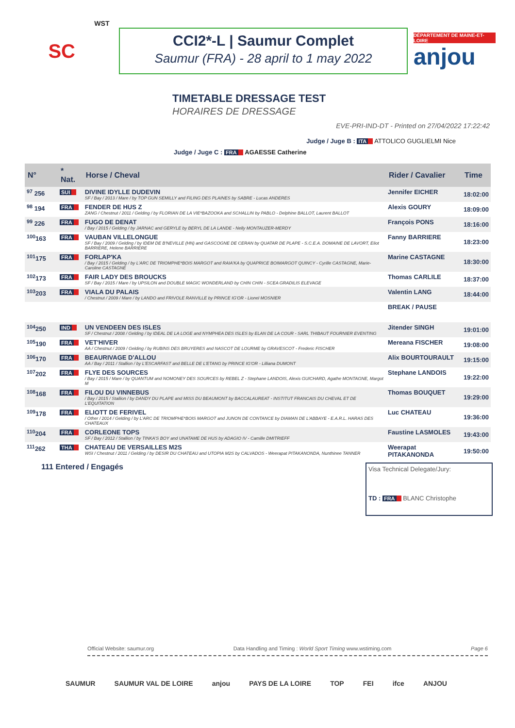SC
WST
CCI2*-L | Saumur Complet
Saumur (FRA) - 28 april to 1 may 2022
DÉPARTEMENT DE MAINE-ET-LOIRE
anjou
TIMETABLE DRESSAGE TEST
HORAIRES DE DRESSAGE
EVE-PRI-IND-DT - Printed on 27/04/2022 17:22:42
Judge / Juge B : ITA ATTOLICO GUGLIELMI Nice
Judge / Juge C : FRA AGAESSE Catherine
| N° | * Nat. | Horse / Cheval | Rider / Cavalier | Time |
| --- | --- | --- | --- | --- |
| <sup>97</sup> 256 | SUI | DIVINE IDYLLE DUDEVIN SF / Bay / 2013 / Mare / by TOP GUN SEMILLY and FILING DES PLAINES by SABRE - Lucas ANDERES | Jennifer EICHER | 18:02:00 |
| <sup>98</sup> 194 | FRA | FENDER DE HUS Z ZANG / Chestnut / 2011 / Gelding / by FLORIAN DE LA VIE*BAZOOKA and SCHALLIN by PABLO - Delphine BALLOT, Laurent BALLOT | Alexis GOURY | 18:09:00 |
| <sup>99</sup> 226 | FRA | FUGO DE DENAT / Bay / 2015 / Gelding / by JARNAC and GERYLE by BERYL DE LA LANDE - Nelly MONTAUZER-MERDY | François PONS | 18:16:00 |
| <sup>100</sup> 163 | FRA | VAUBAN VILLELONGUE SF / Bay / 2009 / Gelding / by IDEM DE B'NEVILLE (HN) and GASCOGNE DE CERAN by QUATAR DE PLAPE - S.C.E.A. DOMAINE DE LAVORT, Eliot BARRIERE, Helene BARRIERE | Fanny BARRIERE | 18:23:00 |
| <sup>101</sup> 175 | FRA | FORLAP'KA / Bay / 2015 / Gelding / by L'ARC DE TRIOMPHE*BOIS MARGOT and RAIA'KA by QUAPRICE BOIMARGOT QUINCY - Cyrille CASTAGNE, Marie-Caroline CASTAGNE | Marine CASTAGNE | 18:30:00 |
| <sup>102</sup> 173 | FRA | FAIR LADY DES BROUCKS SF / Bay / 2015 / Mare / by UPSILON and DOUBLE MAGIC WONDERLAND by CHIN CHIN - SCEA GRADILIS ELEVAGE | Thomas CARLILE | 18:37:00 |
| <sup>103</sup> 203 | FRA | VIALA DU PALAIS / Chestnut / 2009 / Mare / by LANDO and FRIVOLE RANVILLE by PRINCE IG'OR - Lionel MOSNIER | Valentin LANG | 18:44:00 |
| | | | BREAK / PAUSE | |
| <sup>104</sup> 250 | IND | UN VENDEEN DES ISLES SF / Chestnut / 2008 / Gelding / by IDEAL DE LA LOGE and NYMPHEA DES ISLES by ELAN DE LA COUR - SARL THIBAUT FOURNIER EVENTING | Jitender SINGH | 19:01:00 |
| <sup>105</sup> 190 | FRA | VET'HIVER AA / Chestnut / 2009 / Gelding / by RUBINS DES BRUYERES and NASCOT DE LOURME by GRAVESCOT - Frederic FISCHER | Mereana FISCHER | 19:08:00 |
| <sup>106</sup> 170 | FRA | BEAURIVAGE D'ALLOU AA / Bay / 2011 / Stallion / by L'ESCARFAST and BELLE DE L'ETANG by PRINCE IG'OR - Lilliana DUMONT | Alix BOURTOURAULT | 19:15:00 |
| <sup>107</sup> 202 | FRA | FLYE DES SOURCES / Bay / 2015 / Mare / by QUANTUM and NOMONEY DES SOURCES by REBEL Z - Stephane LANDOIS, Alexis GUICHARD, Agathe MONTAGNE, Margot M | Stephane LANDOIS | 19:22:00 |
| <sup>108</sup> 168 | FRA | FILOU DU VINNEBUS / Bay / 2015 / Stallion / by DANDY DU PLAPE and MISS DU BEAUMONT by BACCALAUREAT - INSTITUT FRANCAIS DU CHEVAL ET DE L'EQUITATION | Thomas BOUQUET | 19:29:00 |
| <sup>109</sup> 178 | FRA | ELIOTT DE FERIVEL / Other / 2014 / Gelding / by L'ARC DE TRIOMPHE*BOIS MARGOT and JUNON DE CONTANCE by DIAMAN DE L'ABBAYE - E.A.R.L. HARAS DES CHATEAUX | Luc CHATEAU | 19:36:00 |
| <sup>110</sup> 204 | FRA | CORLEONE TOPS SF / Bay / 2012 / Stallion / by TINKA'S BOY and UNATAME DE HUS by ADAGIO IV - Camille DMITRIEFF | Faustine LASMOLES | 19:43:00 |
| <sup>111</sup> 262 | THA | CHATEAU DE VERSAILLES M2S WSI / Chestnut / 2011 / Gelding / by DESIR DU CHATEAU and UTOPIA M2S by CALVADOS - Weerapat PITAKANONDA, Nunthinee TANNER | Weerapat PITAKANONDA | 19:50:00 |
111 Entered / Engagés
Visa Technical Delegate/Jury:
TD : FRA BLANC Christophe
Official Website: saumur.org Data Handling and Timing : World Sport Timing www.wstiming.com Page 6
SAUMUR SAUMUR VAL DE LOIRE anjou PAYS DE LA LOIRE TOP FEI ifce ANJOU